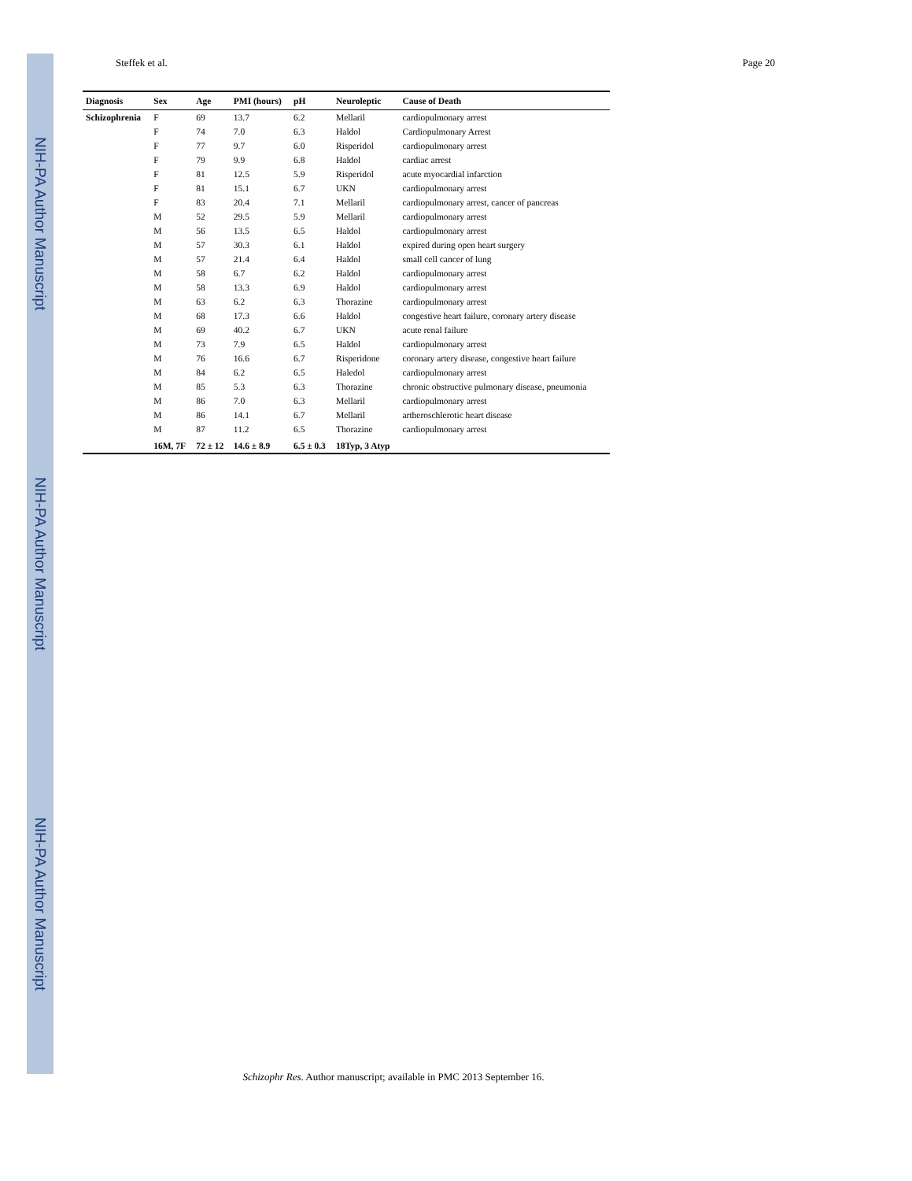NIH-PA Author Manuscript
NIH-PA Author Manuscript
NIH-PA Author Manuscript
Steffek et al. Page 20
| Diagnosis | Sex | Age | PMI (hours) | pH | Neuroleptic | Cause of Death |
| --- | --- | --- | --- | --- | --- | --- |
| Schizophrenia | F | 69 | 13.7 | 6.2 | Mellaril | cardiopulmonary arrest |
| | F | 74 | 7.0 | 6.3 | Haldol | Cardiopulmonary Arrest |
| | F | 77 | 9.7 | 6.0 | Risperidol | cardiopulmonary arrest |
| | F | 79 | 9.9 | 6.8 | Haldol | cardiac arrest |
| | F | 81 | 12.5 | 5.9 | Risperidol | acute myocardial infarction |
| | F | 81 | 15.1 | 6.7 | UKN | cardiopulmonary arrest |
| | F | 83 | 20.4 | 7.1 | Mellaril | cardiopulmonary arrest, cancer of pancreas |
| | M | 52 | 29.5 | 5.9 | Mellaril | cardiopulmonary arrest |
| | M | 56 | 13.5 | 6.5 | Haldol | cardiopulmonary arrest |
| | M | 57 | 30.3 | 6.1 | Haldol | expired during open heart surgery |
| | M | 57 | 21.4 | 6.4 | Haldol | small cell cancer of lung |
| | M | 58 | 6.7 | 6.2 | Haldol | cardiopulmonary arrest |
| | M | 58 | 13.3 | 6.9 | Haldol | cardiopulmonary arrest |
| | M | 63 | 6.2 | 6.3 | Thorazine | cardiopulmonary arrest |
| | M | 68 | 17.3 | 6.6 | Haldol | congestive heart failure, coronary artery disease |
| | M | 69 | 40.2 | 6.7 | UKN | acute renal failure |
| | M | 73 | 7.9 | 6.5 | Haldol | cardiopulmonary arrest |
| | M | 76 | 16.6 | 6.7 | Risperidone | coronary artery disease, congestive heart failure |
| | M | 84 | 6.2 | 6.5 | Haledol | cardiopulmonary arrest |
| | M | 85 | 5.3 | 6.3 | Thorazine | chronic obstructive pulmonary disease, pneumonia |
| | M | 86 | 7.0 | 6.3 | Mellaril | cardiopulmonary arrest |
| | M | 86 | 14.1 | 6.7 | Mellaril | artheroschlerotic heart disease |
| | M | 87 | 11.2 | 6.5 | Thorazine | cardiopulmonary arrest |
| | 16M, 7F | 72 ± 12 | 14.6 ± 8.9 | 6.5 ± 0.3 | 18Typ, 3 Atyp | |
Schizophr Res. Author manuscript; available in PMC 2013 September 16.